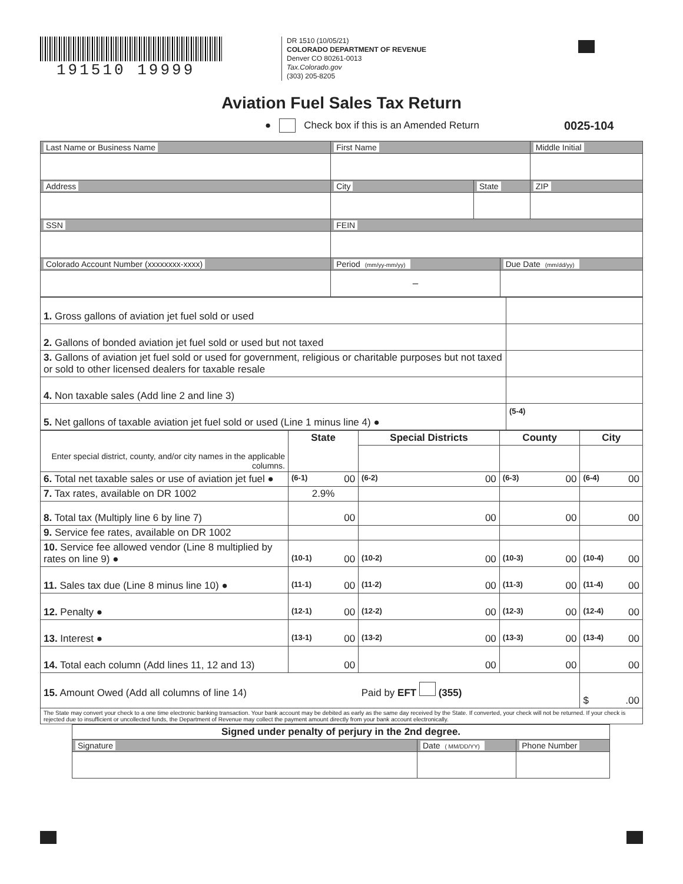191510 19999
DR 1510 (10/05/21)
COLORADO DEPARTMENT OF REVENUE
Denver CO 80261-0013
Tax.Colorado.gov
(303) 205-8205
Aviation Fuel Sales Tax Return
● Check box if this is an Amended Return 0025-104
| Last Name or Business Name | First Name | | | Middle Initial |
| Address | City | State | | ZIP |
| SSN | FEIN | | | |
| Colorado Account Number (xxxxxxxx-xxxx) | Period (mm/yy-mm/yy) | | Due Date (mm/dd/yy) | |
| | – | | | |
| 1. Gross gallons of aviation jet fuel sold or used | |
| 2. Gallons of bonded aviation jet fuel sold or used but not taxed | |
| 3. Gallons of aviation jet fuel sold or used for government, religious or charitable purposes but not taxed or sold to other licensed dealers for taxable resale | |
| 4. Non taxable sales (Add line 2 and line 3) | |
| 5. Net gallons of taxable aviation jet fuel sold or used (Line 1 minus line 4) ● | (5-4) |
| Enter special district, county, and/or city names in the applicable columns. | State | Special Districts | County | City |
| --- | --- | --- | --- | --- |
| 6. Total net taxable sales or use of aviation jet fuel ● | (6-1) 00 | (6-2) 00 | (6-3) 00 | (6-4) 00 |
| 7. Tax rates, available on DR 1002 | 2.9% | | | |
| 8. Total tax (Multiply line 6 by line 7) | 00 | 00 | 00 | 00 |
| 9. Service fee rates, available on DR 1002 | | | | |
| 10. Service fee allowed vendor (Line 8 multiplied by rates on line 9) ● | (10-1) 00 | (10-2) 00 | (10-3) 00 | (10-4) 00 |
| 11. Sales tax due (Line 8 minus line 10) ● | (11-1) 00 | (11-2) 00 | (11-3) 00 | (11-4) 00 |
| 12. Penalty ● | (12-1) 00 | (12-2) 00 | (12-3) 00 | (12-4) 00 |
| 13. Interest ● | (13-1) 00 | (13-2) 00 | (13-3) 00 | (13-4) 00 |
| 14. Total each column (Add lines 11, 12 and 13) | 00 | 00 | 00 | 00 |
| 15. Amount Owed (Add all columns of line 14) Paid by EFT (355) | | | | $ .00 |
| The State may convert your check to a one time electronic banking transaction. Your bank account may be debited as early as the same day received by the State. If converted, your check will not be returned. If your check is rejected due to insufficient or uncollected funds, the Department of Revenue may collect the payment amount directly from your bank account electronically. | | | | |
| Signed under penalty of perjury in the 2nd degree. | | |
| --- | --- | --- |
| Signature | Date ( MM/DD/YY) | Phone Number |